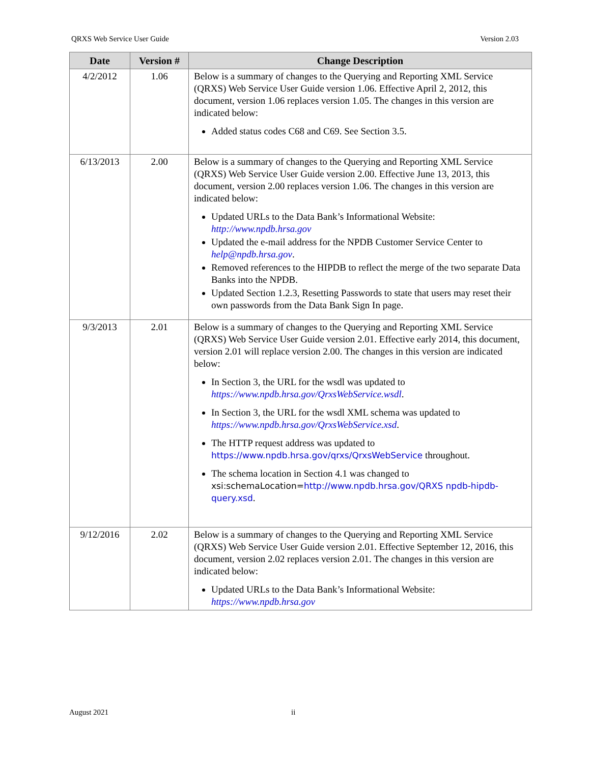QRXS Web Service User Guide Version 2.03
| Date | Version # | Change Description |
| --- | --- | --- |
| 4/2/2012 | 1.06 | Below is a summary of changes to the Querying and Reporting XML Service (QRXS) Web Service User Guide version 1.06. Effective April 2, 2012, this document, version 1.06 replaces version 1.05. The changes in this version are indicated below: Added status codes C68 and C69. See Section 3.5. |
| 6/13/2013 | 2.00 | Below is a summary of changes to the Querying and Reporting XML Service (QRXS) Web Service User Guide version 2.00. Effective June 13, 2013, this document, version 2.00 replaces version 1.06. The changes in this version are indicated below: Updated URLs to the Data Bank’s Informational Website: http://www.npdb.hrsa.gov Updated the e-mail address for the NPDB Customer Service Center to help@npdb.hrsa.gov . Removed references to the HIPDB to reflect the merge of the two separate Data Banks into the NPDB. Updated Section 1.2.3, Resetting Passwords to state that users may reset their own passwords from the Data Bank Sign In page. |
| 9/3/2013 | 2.01 | Below is a summary of changes to the Querying and Reporting XML Service (QRXS) Web Service User Guide version 2.01. Effective early 2014, this document, version 2.01 will replace version 2.00. The changes in this version are indicated below: In Section 3, the URL for the wsdl was updated to https://www.npdb.hrsa.gov/QrxsWebService.wsdl . In Section 3, the URL for the wsdl XML schema was updated to https://www.npdb.hrsa.gov/QrxsWebService.xsd . The HTTP request address was updated to https://www.npdb.hrsa.gov/qrxs/QrxsWebService throughout. The schema location in Section 4.1 was changed to xsi:schemaLocation= http://www.npdb.hrsa.gov/QRXS npdb-hipdb-query.xsd . |
| 9/12/2016 | 2.02 | Below is a summary of changes to the Querying and Reporting XML Service (QRXS) Web Service User Guide version 2.01. Effective September 12, 2016, this document, version 2.02 replaces version 2.01. The changes in this version are indicated below: Updated URLs to the Data Bank’s Informational Website: https://www.npdb.hrsa.gov |
August 2021 ii